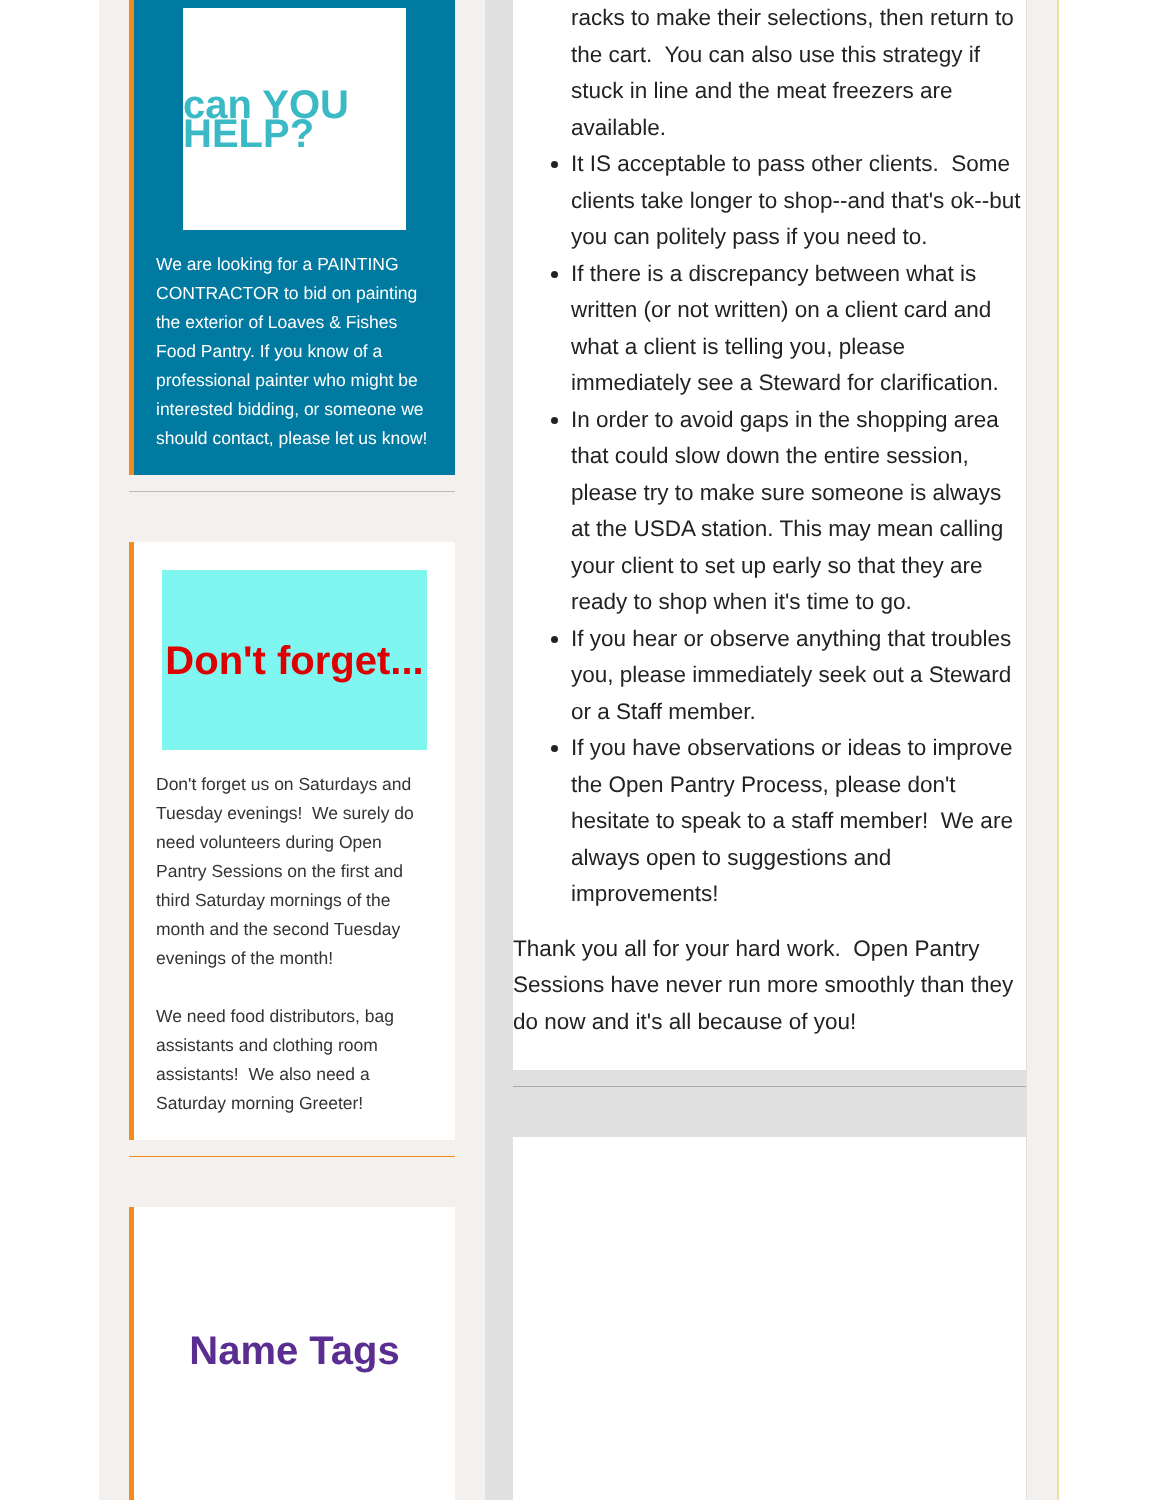can YOU HELP?
We are looking for a PAINTING CONTRACTOR to bid on painting the exterior of Loaves & Fishes Food Pantry. If you know of a professional painter who might be interested bidding, or someone we should contact, please let us know!
Don't forget...
Don't forget us on Saturdays and Tuesday evenings! We surely do need volunteers during Open Pantry Sessions on the first and third Saturday mornings of the month and the second Tuesday evenings of the month!
We need food distributors, bag assistants and clothing room assistants! We also need a Saturday morning Greeter!
Name Tags
racks to make their selections, then return to the cart. You can also use this strategy if stuck in line and the meat freezers are available.
It IS acceptable to pass other clients. Some clients take longer to shop--and that's ok--but you can politely pass if you need to.
If there is a discrepancy between what is written (or not written) on a client card and what a client is telling you, please immediately see a Steward for clarification.
In order to avoid gaps in the shopping area that could slow down the entire session, please try to make sure someone is always at the USDA station. This may mean calling your client to set up early so that they are ready to shop when it's time to go.
If you hear or observe anything that troubles you, please immediately seek out a Steward or a Staff member.
If you have observations or ideas to improve the Open Pantry Process, please don't hesitate to speak to a staff member! We are always open to suggestions and improvements!
Thank you all for your hard work. Open Pantry Sessions have never run more smoothly than they do now and it's all because of you!